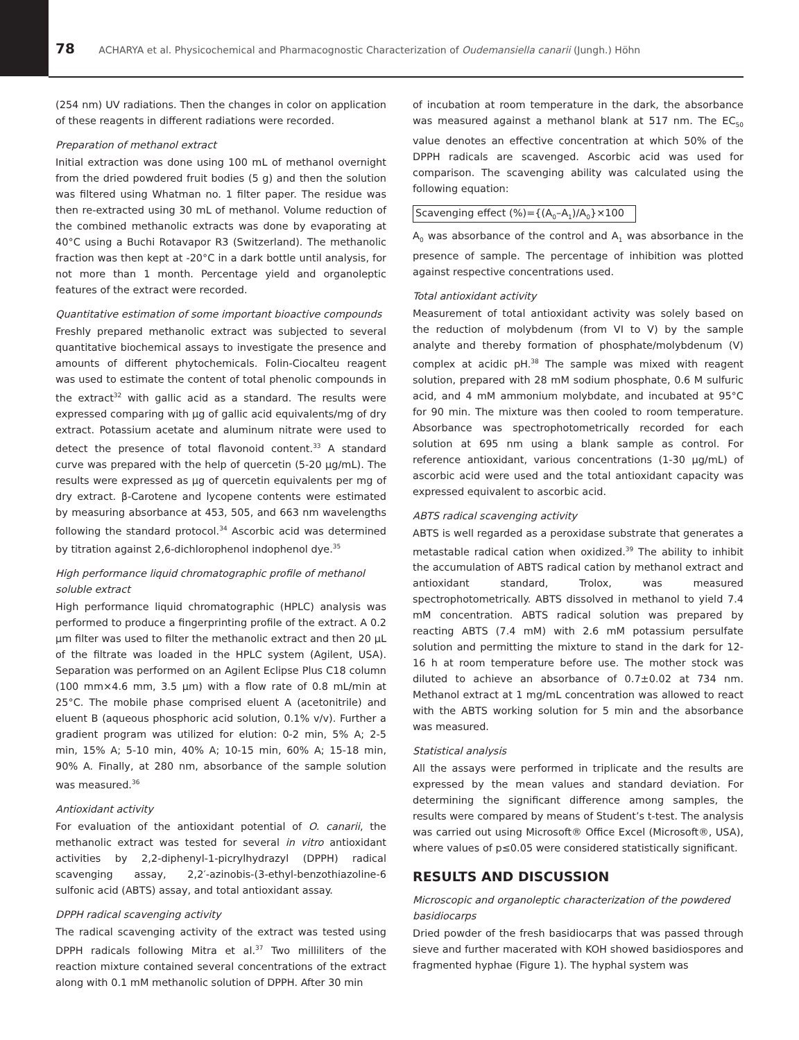78 ACHARYA et al. Physicochemical and Pharmacognostic Characterization of Oudemansiella canarii (Jungh.) Höhn
(254 nm) UV radiations. Then the changes in color on application of these reagents in different radiations were recorded.
Preparation of methanol extract
Initial extraction was done using 100 mL of methanol overnight from the dried powdered fruit bodies (5 g) and then the solution was filtered using Whatman no. 1 filter paper. The residue was then re-extracted using 30 mL of methanol. Volume reduction of the combined methanolic extracts was done by evaporating at 40°C using a Buchi Rotavapor R3 (Switzerland). The methanolic fraction was then kept at -20°C in a dark bottle until analysis, for not more than 1 month. Percentage yield and organoleptic features of the extract were recorded.
Quantitative estimation of some important bioactive compounds
Freshly prepared methanolic extract was subjected to several quantitative biochemical assays to investigate the presence and amounts of different phytochemicals. Folin-Ciocalteu reagent was used to estimate the content of total phenolic compounds in the extract<sup>32</sup> with gallic acid as a standard. The results were expressed comparing with µg of gallic acid equivalents/mg of dry extract. Potassium acetate and aluminum nitrate were used to detect the presence of total flavonoid content.<sup>33</sup> A standard curve was prepared with the help of quercetin (5-20 µg/mL). The results were expressed as µg of quercetin equivalents per mg of dry extract. β-Carotene and lycopene contents were estimated by measuring absorbance at 453, 505, and 663 nm wavelengths following the standard protocol.<sup>34</sup> Ascorbic acid was determined by titration against 2,6-dichlorophenol indophenol dye.<sup>35</sup>
High performance liquid chromatographic profile of methanol soluble extract
High performance liquid chromatographic (HPLC) analysis was performed to produce a fingerprinting profile of the extract. A 0.2 µm filter was used to filter the methanolic extract and then 20 µL of the filtrate was loaded in the HPLC system (Agilent, USA). Separation was performed on an Agilent Eclipse Plus C18 column (100 mm×4.6 mm, 3.5 µm) with a flow rate of 0.8 mL/min at 25°C. The mobile phase comprised eluent A (acetonitrile) and eluent B (aqueous phosphoric acid solution, 0.1% v/v). Further a gradient program was utilized for elution: 0-2 min, 5% A; 2-5 min, 15% A; 5-10 min, 40% A; 10-15 min, 60% A; 15-18 min, 90% A. Finally, at 280 nm, absorbance of the sample solution was measured.<sup>36</sup>
Antioxidant activity
For evaluation of the antioxidant potential of O. canarii, the methanolic extract was tested for several in vitro antioxidant activities by 2,2-diphenyl-1-picrylhydrazyl (DPPH) radical scavenging assay, 2,2′-azinobis-(3-ethyl-benzothiazoline-6 sulfonic acid (ABTS) assay, and total antioxidant assay.
DPPH radical scavenging activity
The radical scavenging activity of the extract was tested using DPPH radicals following Mitra et al.<sup>37</sup> Two milliliters of the reaction mixture contained several concentrations of the extract along with 0.1 mM methanolic solution of DPPH. After 30 min
of incubation at room temperature in the dark, the absorbance was measured against a methanol blank at 517 nm. The EC<sub>50</sub> value denotes an effective concentration at which 50% of the DPPH radicals are scavenged. Ascorbic acid was used for comparison. The scavenging ability was calculated using the following equation:
Scavenging effect (%)={(A<sub>0</sub>–A<sub>1</sub>)/A<sub>0</sub>}×100
A<sub>0</sub> was absorbance of the control and A<sub>1</sub> was absorbance in the presence of sample. The percentage of inhibition was plotted against respective concentrations used.
Total antioxidant activity
Measurement of total antioxidant activity was solely based on the reduction of molybdenum (from VI to V) by the sample analyte and thereby formation of phosphate/molybdenum (V) complex at acidic pH.<sup>38</sup> The sample was mixed with reagent solution, prepared with 28 mM sodium phosphate, 0.6 M sulfuric acid, and 4 mM ammonium molybdate, and incubated at 95°C for 90 min. The mixture was then cooled to room temperature. Absorbance was spectrophotometrically recorded for each solution at 695 nm using a blank sample as control. For reference antioxidant, various concentrations (1-30 µg/mL) of ascorbic acid were used and the total antioxidant capacity was expressed equivalent to ascorbic acid.
ABTS radical scavenging activity
ABTS is well regarded as a peroxidase substrate that generates a metastable radical cation when oxidized.<sup>39</sup> The ability to inhibit the accumulation of ABTS radical cation by methanol extract and antioxidant standard, Trolox, was measured spectrophotometrically. ABTS dissolved in methanol to yield 7.4 mM concentration. ABTS radical solution was prepared by reacting ABTS (7.4 mM) with 2.6 mM potassium persulfate solution and permitting the mixture to stand in the dark for 12-16 h at room temperature before use. The mother stock was diluted to achieve an absorbance of 0.7±0.02 at 734 nm. Methanol extract at 1 mg/mL concentration was allowed to react with the ABTS working solution for 5 min and the absorbance was measured.
Statistical analysis
All the assays were performed in triplicate and the results are expressed by the mean values and standard deviation. For determining the significant difference among samples, the results were compared by means of Student’s t-test. The analysis was carried out using Microsoft® Office Excel (Microsoft®, USA), where values of p≤0.05 were considered statistically significant.
RESULTS AND DISCUSSION
Microscopic and organoleptic characterization of the powdered basidiocarps
Dried powder of the fresh basidiocarps that was passed through sieve and further macerated with KOH showed basidiospores and fragmented hyphae (Figure 1). The hyphal system was